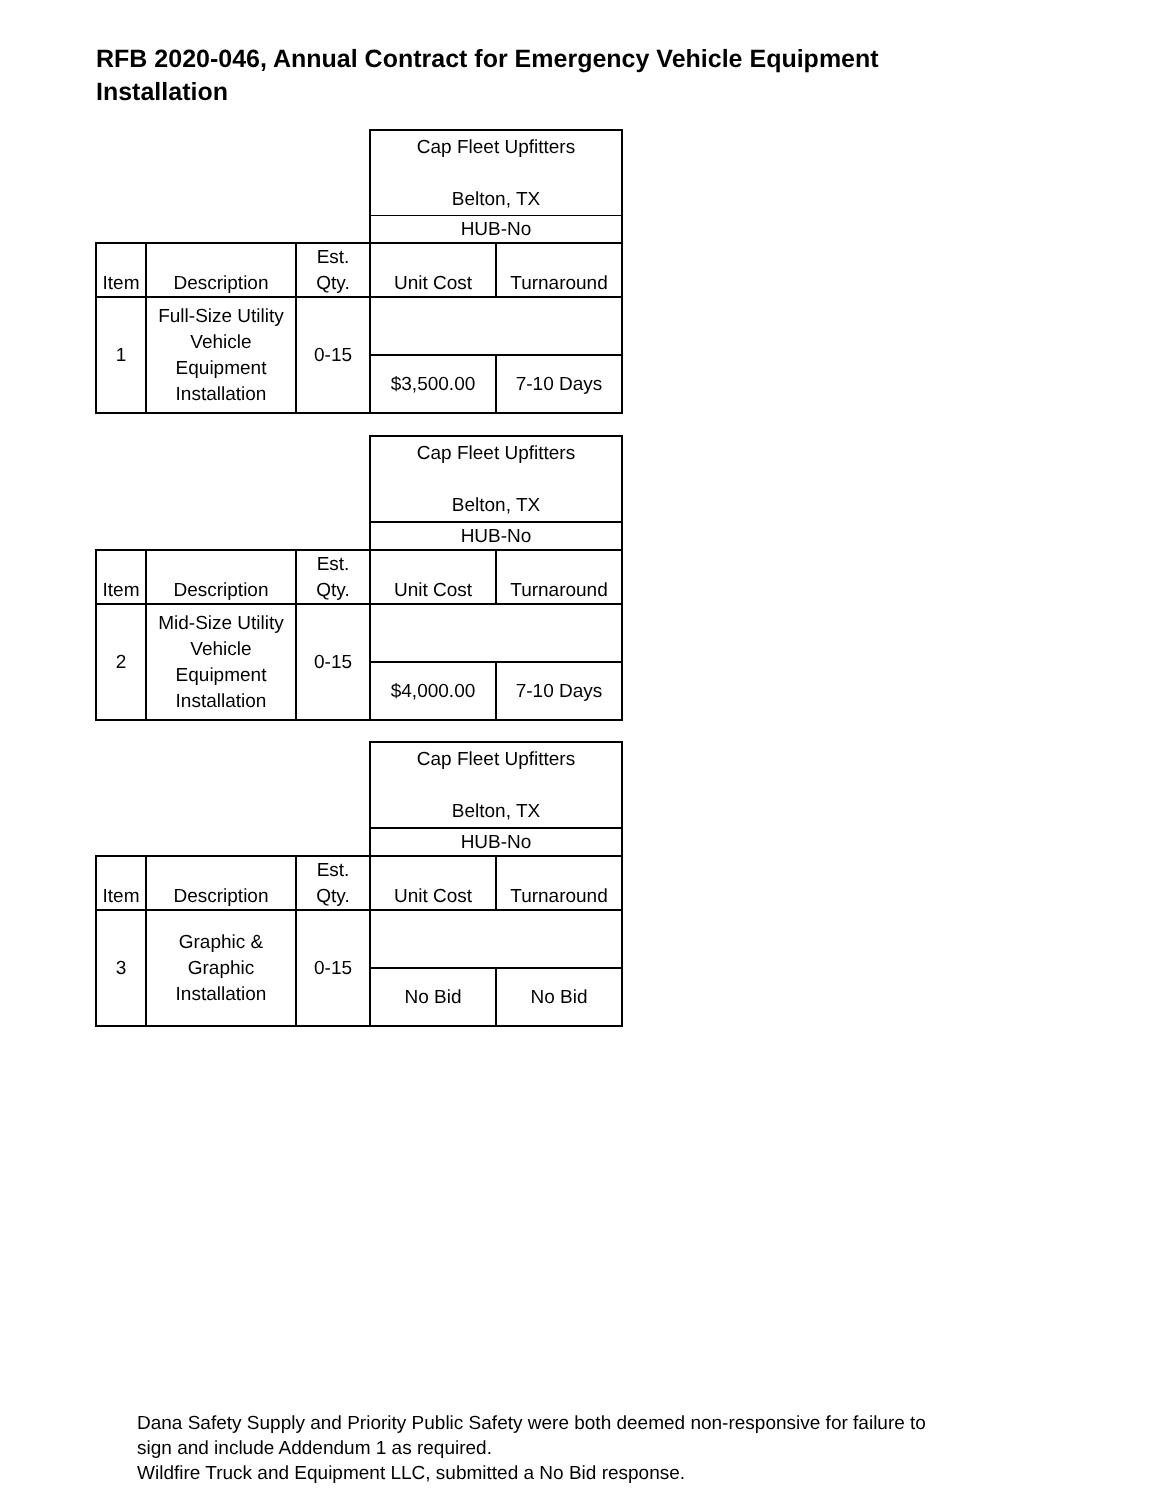RFB 2020-046, Annual Contract for Emergency Vehicle Equipment Installation
| | | | Cap Fleet Upfitters Belton, TX | |
| | | | HUB-No | |
| Item | Description | Est. Qty. | Unit Cost | Turnaround |
| 1 | Full-Size Utility Vehicle Equipment Installation | 0-15 | | |
| | | | $3,500.00 | 7-10 Days |
| | | | Cap Fleet Upfitters Belton, TX | |
| | | | HUB-No | |
| Item | Description | Est. Qty. | Unit Cost | Turnaround |
| 2 | Mid-Size Utility Vehicle Equipment Installation | 0-15 | | |
| | | | $4,000.00 | 7-10 Days |
| | | | Cap Fleet Upfitters Belton, TX | |
| | | | HUB-No | |
| Item | Description | Est. Qty. | Unit Cost | Turnaround |
| 3 | Graphic & Graphic Installation | 0-15 | | |
| | | | No Bid | No Bid |
Dana Safety Supply and Priority Public Safety were both deemed non-responsive for failure to
sign and include Addendum 1 as required.
Wildfire Truck and Equipment LLC, submitted a No Bid response.